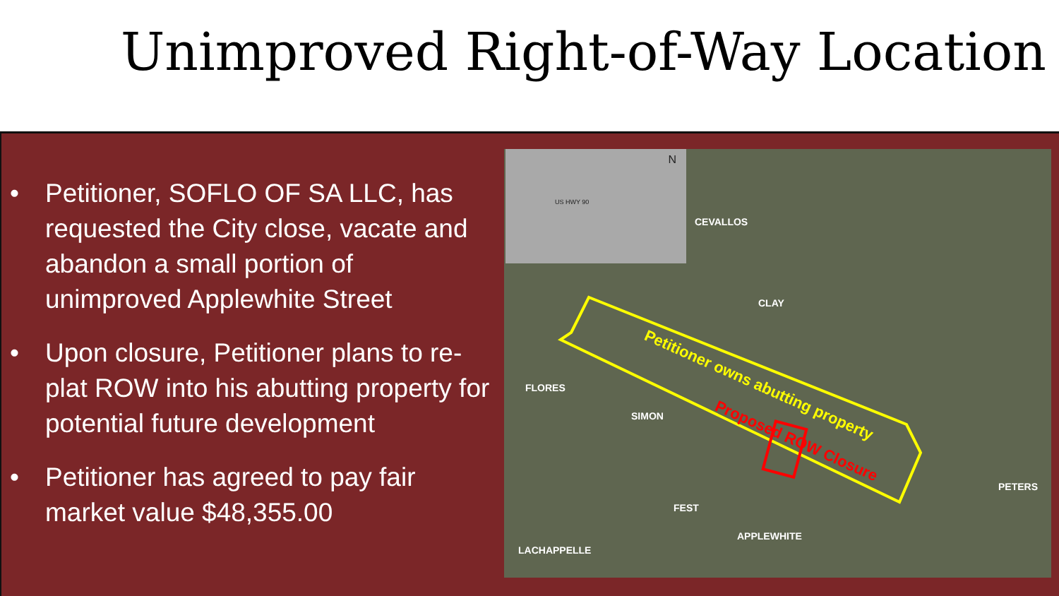Unimproved Right-of-Way Location
• Petitioner, SOFLO OF SA LLC, has requested the City close, vacate and abandon a small portion of unimproved Applewhite Street
• Upon closure, Petitioner plans to re-plat ROW into his abutting property for potential future development
• Petitioner has agreed to pay fair market value $48,355.00
N
US HWY 90
CEVALLOS
CLAY
SIMON
FEST
LACHAPPELLE
FLORES
APPLEWHITE
PETERS
Petitioner owns abutting property
Proposed ROW Closure